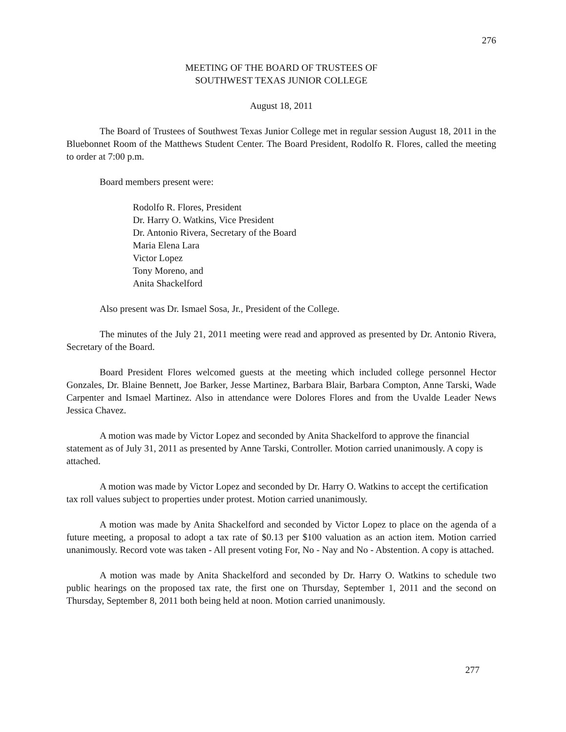276
MEETING OF THE BOARD OF TRUSTEES OF
SOUTHWEST TEXAS JUNIOR COLLEGE
August 18, 2011
The Board of Trustees of Southwest Texas Junior College met in regular session August 18, 2011 in the Bluebonnet Room of the Matthews Student Center. The Board President, Rodolfo R. Flores, called the meeting to order at 7:00 p.m.
Board members present were:
Rodolfo R. Flores, President
Dr. Harry O. Watkins, Vice President
Dr. Antonio Rivera, Secretary of the Board
Maria Elena Lara
Victor Lopez
Tony Moreno, and
Anita Shackelford
Also present was Dr. Ismael Sosa, Jr., President of the College.
The minutes of the July 21, 2011 meeting were read and approved as presented by Dr. Antonio Rivera, Secretary of the Board.
Board President Flores welcomed guests at the meeting which included college personnel Hector Gonzales, Dr. Blaine Bennett, Joe Barker, Jesse Martinez, Barbara Blair, Barbara Compton, Anne Tarski, Wade Carpenter and Ismael Martinez. Also in attendance were Dolores Flores and from the Uvalde Leader News Jessica Chavez.
A motion was made by Victor Lopez and seconded by Anita Shackelford to approve the financial statement as of July 31, 2011 as presented by Anne Tarski, Controller. Motion carried unanimously. A copy is attached.
A motion was made by Victor Lopez and seconded by Dr. Harry O. Watkins to accept the certification tax roll values subject to properties under protest. Motion carried unanimously.
A motion was made by Anita Shackelford and seconded by Victor Lopez to place on the agenda of a future meeting, a proposal to adopt a tax rate of $0.13 per $100 valuation as an action item. Motion carried unanimously. Record vote was taken - All present voting For, No - Nay and No - Abstention. A copy is attached.
A motion was made by Anita Shackelford and seconded by Dr. Harry O. Watkins to schedule two public hearings on the proposed tax rate, the first one on Thursday, September 1, 2011 and the second on Thursday, September 8, 2011 both being held at noon. Motion carried unanimously.
277